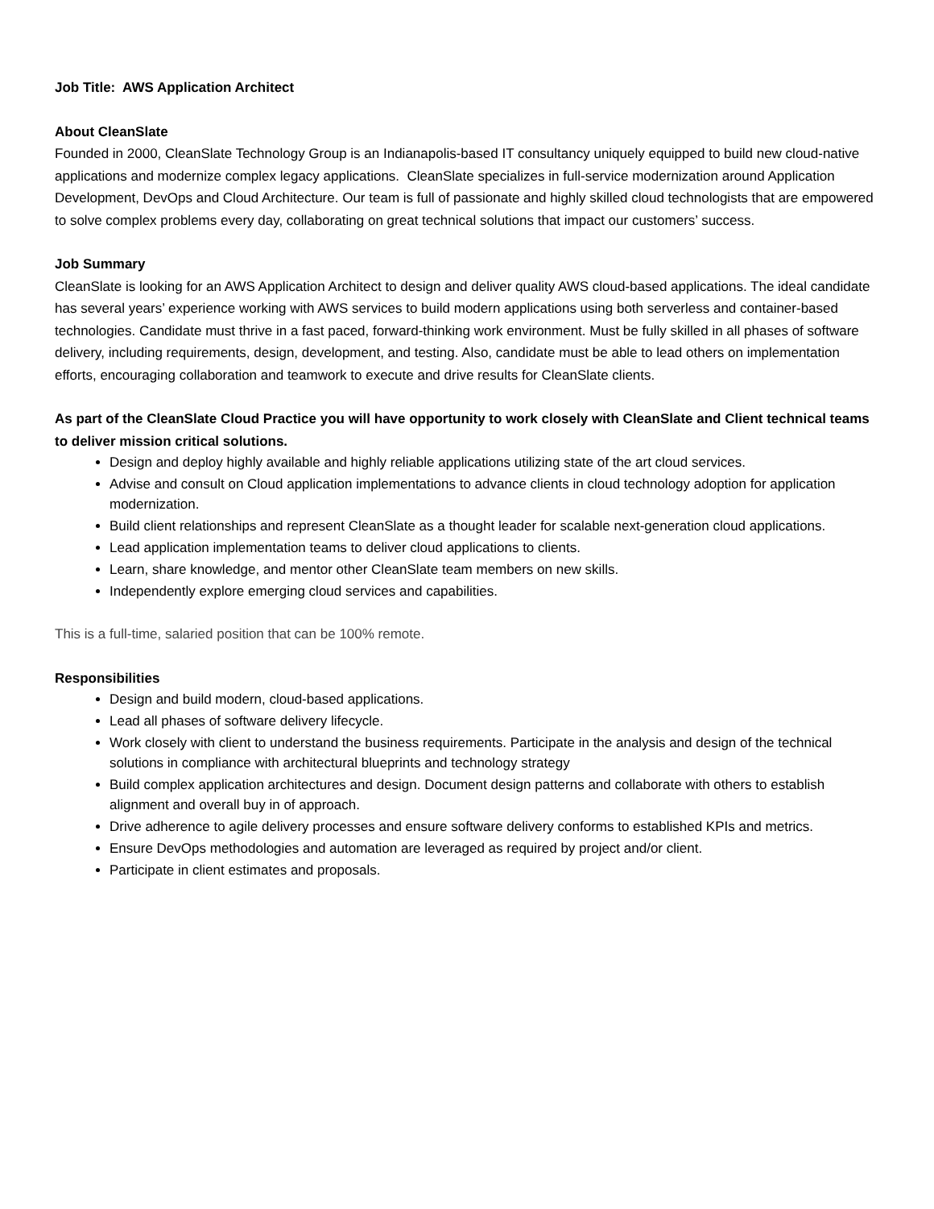Job Title: AWS Application Architect
About CleanSlate
Founded in 2000, CleanSlate Technology Group is an Indianapolis-based IT consultancy uniquely equipped to build new cloud-native applications and modernize complex legacy applications. CleanSlate specializes in full-service modernization around Application Development, DevOps and Cloud Architecture. Our team is full of passionate and highly skilled cloud technologists that are empowered to solve complex problems every day, collaborating on great technical solutions that impact our customers’ success.
Job Summary
CleanSlate is looking for an AWS Application Architect to design and deliver quality AWS cloud-based applications. The ideal candidate has several years’ experience working with AWS services to build modern applications using both serverless and container-based technologies. Candidate must thrive in a fast paced, forward-thinking work environment. Must be fully skilled in all phases of software delivery, including requirements, design, development, and testing. Also, candidate must be able to lead others on implementation efforts, encouraging collaboration and teamwork to execute and drive results for CleanSlate clients.
As part of the CleanSlate Cloud Practice you will have opportunity to work closely with CleanSlate and Client technical teams to deliver mission critical solutions.
Design and deploy highly available and highly reliable applications utilizing state of the art cloud services.
Advise and consult on Cloud application implementations to advance clients in cloud technology adoption for application modernization.
Build client relationships and represent CleanSlate as a thought leader for scalable next-generation cloud applications.
Lead application implementation teams to deliver cloud applications to clients.
Learn, share knowledge, and mentor other CleanSlate team members on new skills.
Independently explore emerging cloud services and capabilities.
This is a full-time, salaried position that can be 100% remote.
Responsibilities
Design and build modern, cloud-based applications.
Lead all phases of software delivery lifecycle.
Work closely with client to understand the business requirements. Participate in the analysis and design of the technical solutions in compliance with architectural blueprints and technology strategy
Build complex application architectures and design. Document design patterns and collaborate with others to establish alignment and overall buy in of approach.
Drive adherence to agile delivery processes and ensure software delivery conforms to established KPIs and metrics.
Ensure DevOps methodologies and automation are leveraged as required by project and/or client.
Participate in client estimates and proposals.